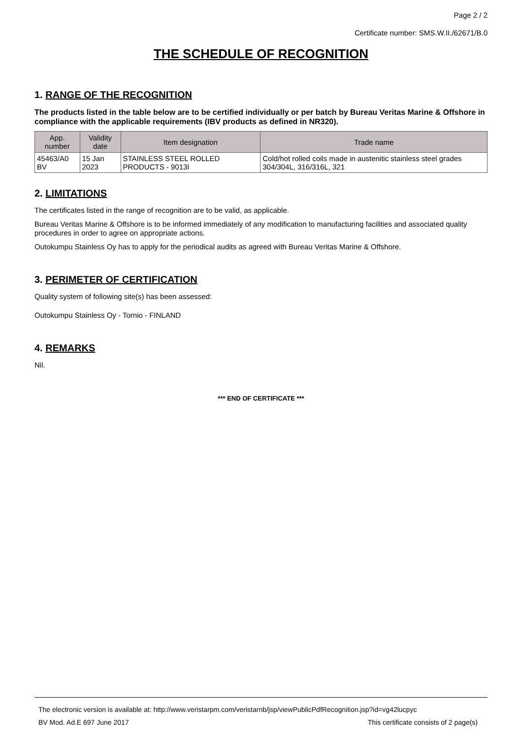Page 2 / 2
Certificate number: SMS.W.II./62671/B.0
THE SCHEDULE OF RECOGNITION
1. RANGE OF THE RECOGNITION
The products listed in the table below are to be certified individually or per batch by Bureau Veritas Marine & Offshore in compliance with the applicable requirements (IBV products as defined in NR320).
| App. number | Validity date | Item designation | Trade name |
| --- | --- | --- | --- |
| 45463/A0 BV | 15 Jan 2023 | STAINLESS STEEL ROLLED PRODUCTS - 9013I | Cold/hot rolled coils made in austenitic stainless steel grades 304/304L, 316/316L, 321 |
2. LIMITATIONS
The certificates listed in the range of recognition are to be valid, as applicable.
Bureau Veritas Marine & Offshore is to be informed immediately of any modification to manufacturing facilities and associated quality procedures in order to agree on appropriate actions.
Outokumpu Stainless Oy has to apply for the periodical audits as agreed with Bureau Veritas Marine & Offshore.
3. PERIMETER OF CERTIFICATION
Quality system of following site(s) has been assessed:
Outokumpu Stainless Oy - Tornio - FINLAND
4. REMARKS
Nil.
*** END OF CERTIFICATE ***
The electronic version is available at: http://www.veristarpm.com/veristarnb/jsp/viewPublicPdfRecognition.jsp?id=vg42lucpyc
BV Mod. Ad.E 697 June 2017 This certificate consists of 2 page(s)